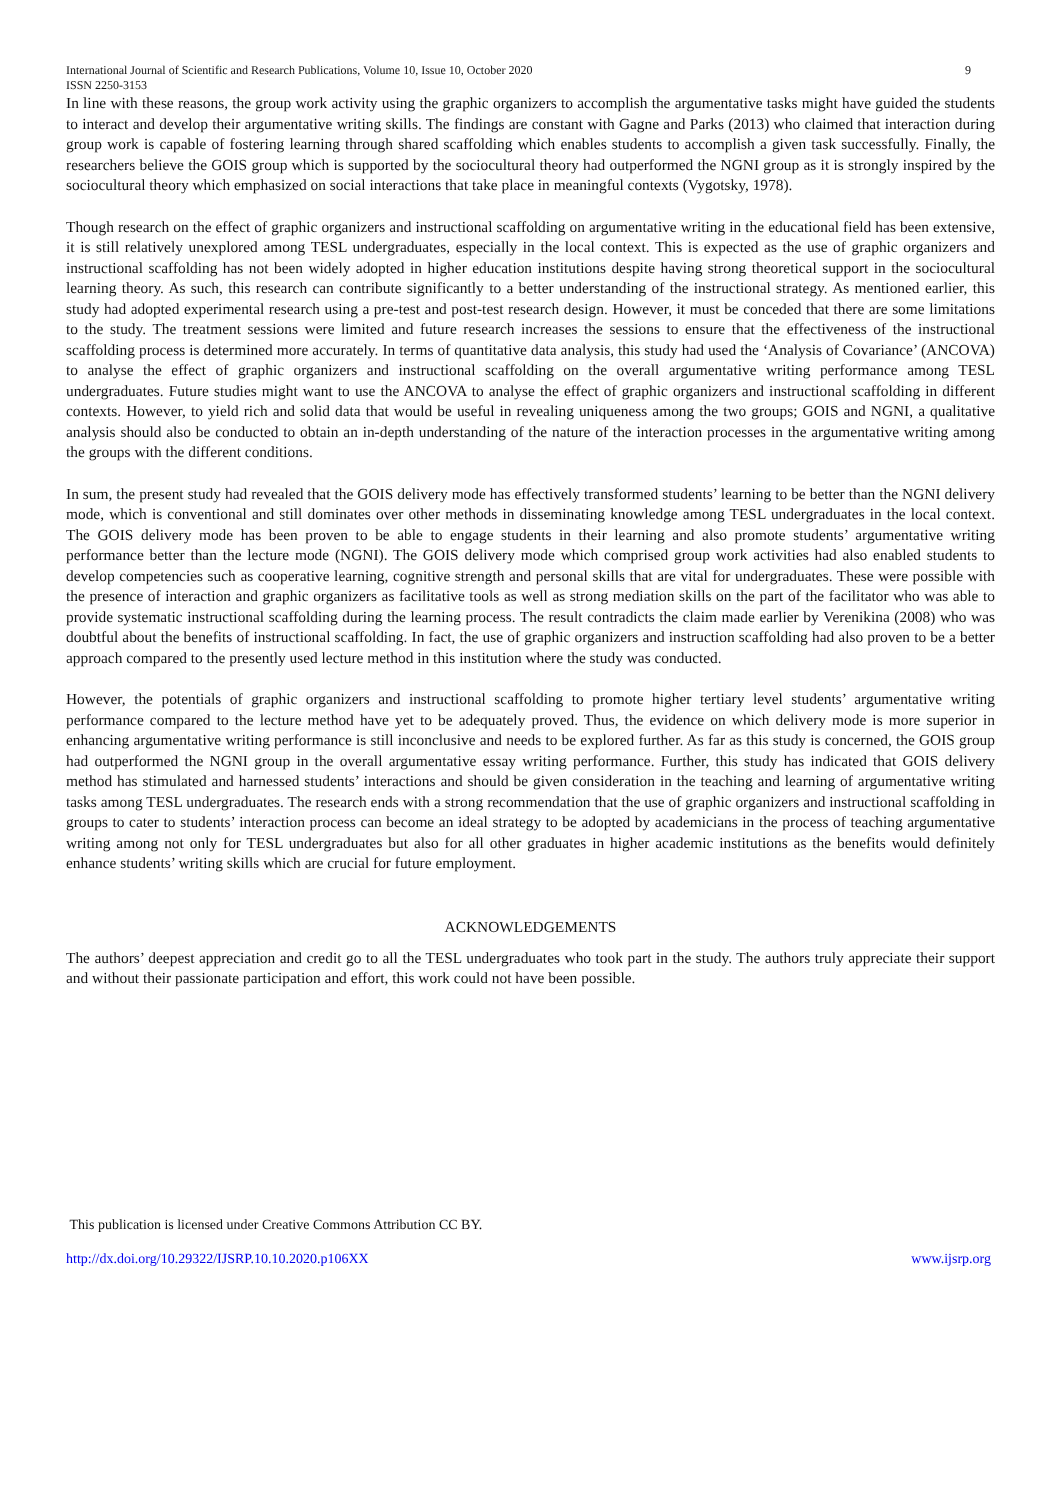International Journal of Scientific and Research Publications, Volume 10, Issue 10, October 2020
ISSN 2250-3153 9
In line with these reasons, the group work activity using the graphic organizers to accomplish the argumentative tasks might have guided the students to interact and develop their argumentative writing skills. The findings are constant with Gagne and Parks (2013) who claimed that interaction during group work is capable of fostering learning through shared scaffolding which enables students to accomplish a given task successfully. Finally, the researchers believe the GOIS group which is supported by the sociocultural theory had outperformed the NGNI group as it is strongly inspired by the sociocultural theory which emphasized on social interactions that take place in meaningful contexts (Vygotsky, 1978).
Though research on the effect of graphic organizers and instructional scaffolding on argumentative writing in the educational field has been extensive, it is still relatively unexplored among TESL undergraduates, especially in the local context. This is expected as the use of graphic organizers and instructional scaffolding has not been widely adopted in higher education institutions despite having strong theoretical support in the sociocultural learning theory. As such, this research can contribute significantly to a better understanding of the instructional strategy. As mentioned earlier, this study had adopted experimental research using a pre-test and post-test research design. However, it must be conceded that there are some limitations to the study. The treatment sessions were limited and future research increases the sessions to ensure that the effectiveness of the instructional scaffolding process is determined more accurately. In terms of quantitative data analysis, this study had used the ‘Analysis of Covariance’ (ANCOVA) to analyse the effect of graphic organizers and instructional scaffolding on the overall argumentative writing performance among TESL undergraduates. Future studies might want to use the ANCOVA to analyse the effect of graphic organizers and instructional scaffolding in different contexts. However, to yield rich and solid data that would be useful in revealing uniqueness among the two groups; GOIS and NGNI, a qualitative analysis should also be conducted to obtain an in-depth understanding of the nature of the interaction processes in the argumentative writing among the groups with the different conditions.
In sum, the present study had revealed that the GOIS delivery mode has effectively transformed students’ learning to be better than the NGNI delivery mode, which is conventional and still dominates over other methods in disseminating knowledge among TESL undergraduates in the local context. The GOIS delivery mode has been proven to be able to engage students in their learning and also promote students’ argumentative writing performance better than the lecture mode (NGNI). The GOIS delivery mode which comprised group work activities had also enabled students to develop competencies such as cooperative learning, cognitive strength and personal skills that are vital for undergraduates. These were possible with the presence of interaction and graphic organizers as facilitative tools as well as strong mediation skills on the part of the facilitator who was able to provide systematic instructional scaffolding during the learning process. The result contradicts the claim made earlier by Verenikina (2008) who was doubtful about the benefits of instructional scaffolding. In fact, the use of graphic organizers and instruction scaffolding had also proven to be a better approach compared to the presently used lecture method in this institution where the study was conducted.
However, the potentials of graphic organizers and instructional scaffolding to promote higher tertiary level students’ argumentative writing performance compared to the lecture method have yet to be adequately proved. Thus, the evidence on which delivery mode is more superior in enhancing argumentative writing performance is still inconclusive and needs to be explored further. As far as this study is concerned, the GOIS group had outperformed the NGNI group in the overall argumentative essay writing performance. Further, this study has indicated that GOIS delivery method has stimulated and harnessed students’ interactions and should be given consideration in the teaching and learning of argumentative writing tasks among TESL undergraduates. The research ends with a strong recommendation that the use of graphic organizers and instructional scaffolding in groups to cater to students’ interaction process can become an ideal strategy to be adopted by academicians in the process of teaching argumentative writing among not only for TESL undergraduates but also for all other graduates in higher academic institutions as the benefits would definitely enhance students’ writing skills which are crucial for future employment.
ACKNOWLEDGEMENTS
The authors’ deepest appreciation and credit go to all the TESL undergraduates who took part in the study. The authors truly appreciate their support and without their passionate participation and effort, this work could not have been possible.
This publication is licensed under Creative Commons Attribution CC BY.
http://dx.doi.org/10.29322/IJSRP.10.10.2020.p106XX www.ijsrp.org